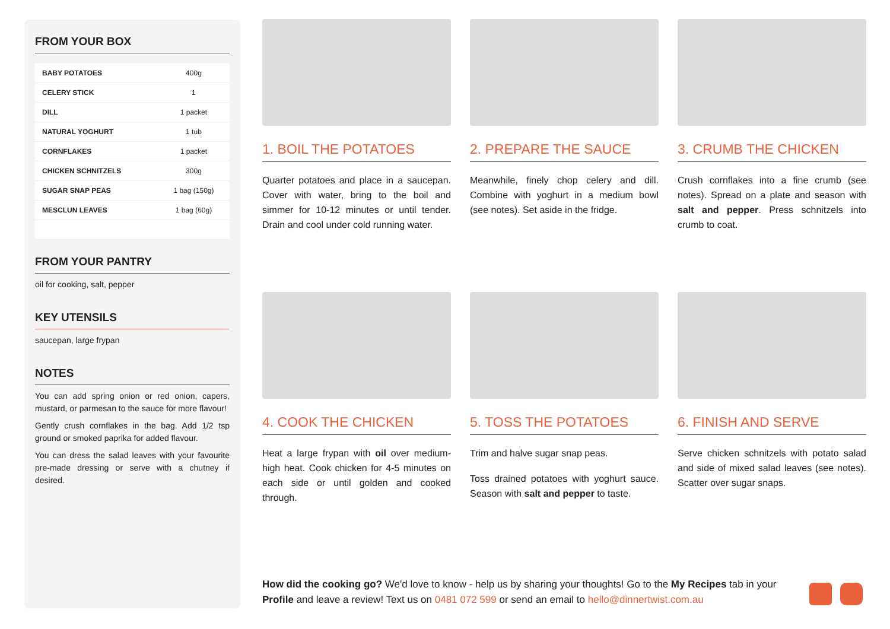FROM YOUR BOX
| BABY POTATOES | 400g |
| CELERY STICK | 1 |
| DILL | 1 packet |
| NATURAL YOGHURT | 1 tub |
| CORNFLAKES | 1 packet |
| CHICKEN SCHNITZELS | 300g |
| SUGAR SNAP PEAS | 1 bag (150g) |
| MESCLUN LEAVES | 1 bag (60g) |
FROM YOUR PANTRY
oil for cooking, salt, pepper
KEY UTENSILS
saucepan, large frypan
NOTES
You can add spring onion or red onion, capers, mustard, or parmesan to the sauce for more flavour!
Gently crush cornflakes in the bag. Add 1/2 tsp ground or smoked paprika for added flavour.
You can dress the salad leaves with your favourite pre-made dressing or serve with a chutney if desired.
1. BOIL THE POTATOES
Quarter potatoes and place in a saucepan. Cover with water, bring to the boil and simmer for 10-12 minutes or until tender. Drain and cool under cold running water.
2. PREPARE THE SAUCE
Meanwhile, finely chop celery and dill. Combine with yoghurt in a medium bowl (see notes). Set aside in the fridge.
3. CRUMB THE CHICKEN
Crush cornflakes into a fine crumb (see notes). Spread on a plate and season with salt and pepper. Press schnitzels into crumb to coat.
4. COOK THE CHICKEN
Heat a large frypan with oil over medium-high heat. Cook chicken for 4-5 minutes on each side or until golden and cooked through.
5. TOSS THE POTATOES
Trim and halve sugar snap peas.
Toss drained potatoes with yoghurt sauce. Season with salt and pepper to taste.
6. FINISH AND SERVE
Serve chicken schnitzels with potato salad and side of mixed salad leaves (see notes). Scatter over sugar snaps.
How did the cooking go? We'd love to know - help us by sharing your thoughts! Go to the My Recipes tab in your Profile and leave a review! Text us on 0481 072 599 or send an email to hello@dinnertwist.com.au